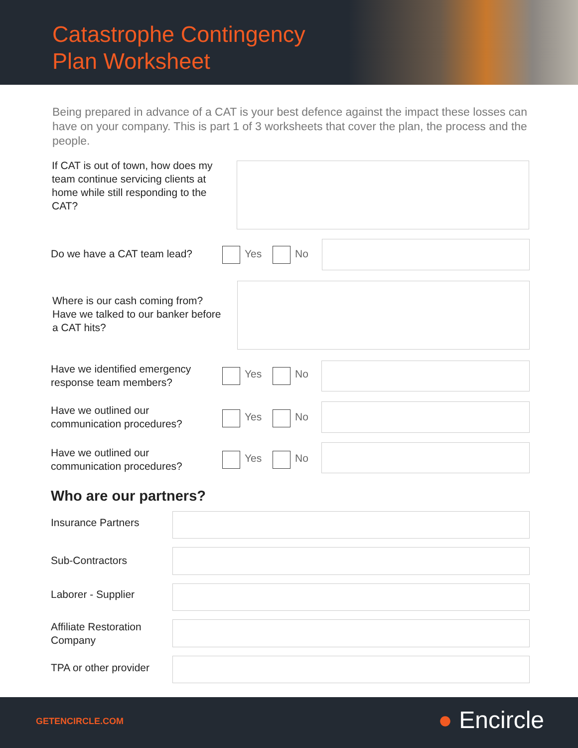Catastrophe Contingency
Plan Worksheet
Being prepared in advance of a CAT is your best defence against the impact these losses can have on your company. This is part 1 of 3 worksheets that cover the plan, the process and the people.
If CAT is out of town, how does my team continue servicing clients at home while still responding to the CAT?
Do we have a CAT team lead? Yes No
Where is our cash coming from? Have we talked to our banker before a CAT hits?
Have we identified emergency
response team members?
Yes No
Have we outlined our
communication procedures?
Yes No
Have we outlined our
communication procedures?
Yes No
Who are our partners?
Insurance Partners
Sub-Contractors
Laborer - Supplier
Affiliate Restoration
Company
TPA or other provider
GETENCIRCLE.COM ● Encircle